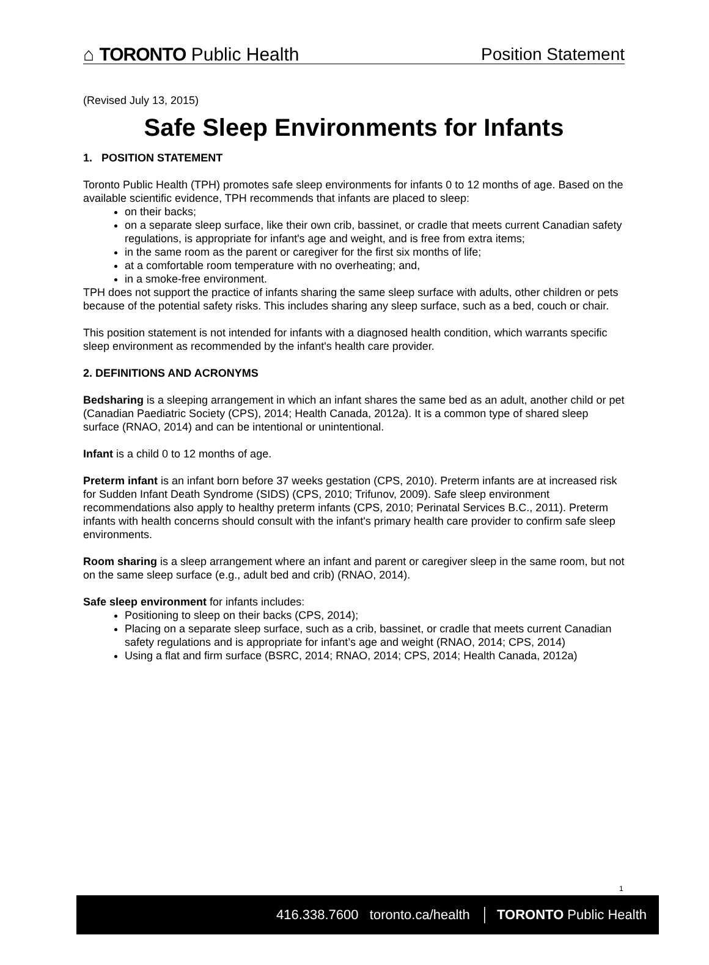⌂ TORONTO Public Health
Position Statement
(Revised July 13, 2015)
Safe Sleep Environments for Infants
1. POSITION STATEMENT
Toronto Public Health (TPH) promotes safe sleep environments for infants 0 to 12 months of age. Based on the available scientific evidence, TPH recommends that infants are placed to sleep:
on their backs;
on a separate sleep surface, like their own crib, bassinet, or cradle that meets current Canadian safety regulations, is appropriate for infant's age and weight, and is free from extra items;
in the same room as the parent or caregiver for the first six months of life;
at a comfortable room temperature with no overheating; and,
in a smoke-free environment.
TPH does not support the practice of infants sharing the same sleep surface with adults, other children or pets because of the potential safety risks. This includes sharing any sleep surface, such as a bed, couch or chair.
This position statement is not intended for infants with a diagnosed health condition, which warrants specific sleep environment as recommended by the infant's health care provider.
2. DEFINITIONS AND ACRONYMS
Bedsharing is a sleeping arrangement in which an infant shares the same bed as an adult, another child or pet (Canadian Paediatric Society (CPS), 2014; Health Canada, 2012a). It is a common type of shared sleep surface (RNAO, 2014) and can be intentional or unintentional.
Infant is a child 0 to 12 months of age.
Preterm infant is an infant born before 37 weeks gestation (CPS, 2010). Preterm infants are at increased risk for Sudden Infant Death Syndrome (SIDS) (CPS, 2010; Trifunov, 2009). Safe sleep environment recommendations also apply to healthy preterm infants (CPS, 2010; Perinatal Services B.C., 2011). Preterm infants with health concerns should consult with the infant's primary health care provider to confirm safe sleep environments.
Room sharing is a sleep arrangement where an infant and parent or caregiver sleep in the same room, but not on the same sleep surface (e.g., adult bed and crib) (RNAO, 2014).
Safe sleep environment for infants includes:
Positioning to sleep on their backs (CPS, 2014);
Placing on a separate sleep surface, such as a crib, bassinet, or cradle that meets current Canadian safety regulations and is appropriate for infant’s age and weight (RNAO, 2014; CPS, 2014)
Using a flat and firm surface (BSRC, 2014; RNAO, 2014; CPS, 2014; Health Canada, 2012a)
1
416.338.7600 toronto.ca/health │ TORONTO Public Health